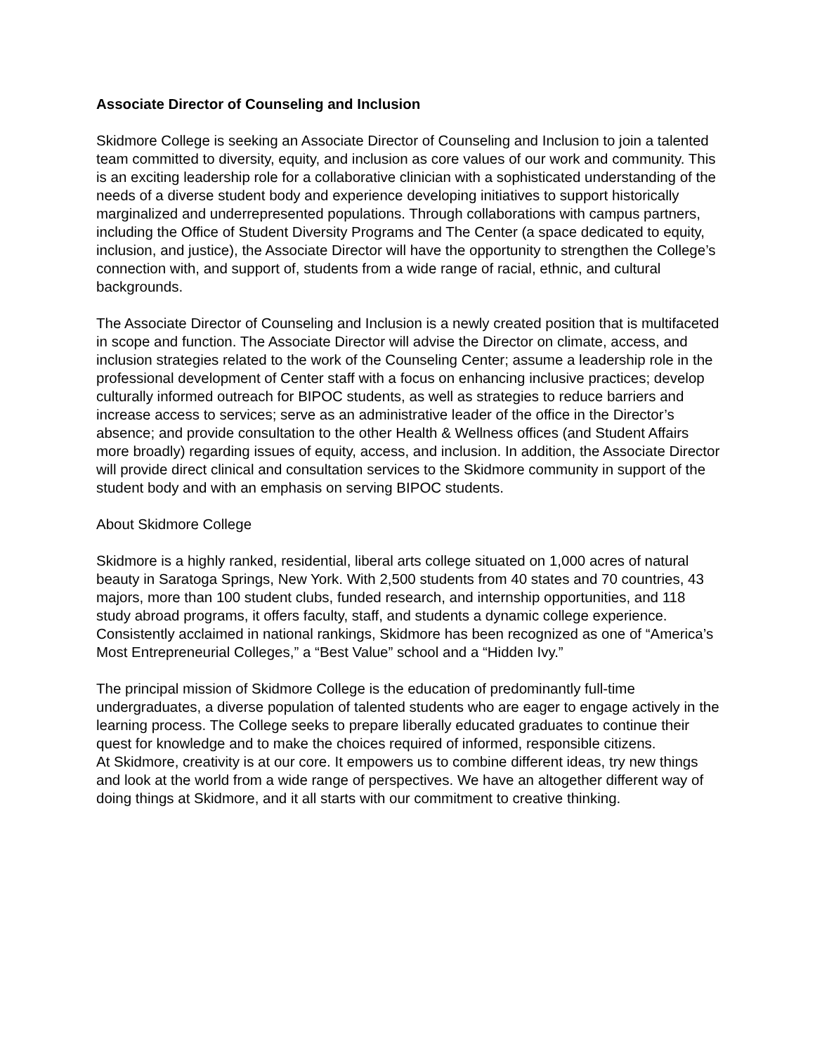Associate Director of Counseling and Inclusion
Skidmore College is seeking an Associate Director of Counseling and Inclusion to join a talented team committed to diversity, equity, and inclusion as core values of our work and community. This is an exciting leadership role for a collaborative clinician with a sophisticated understanding of the needs of a diverse student body and experience developing initiatives to support historically marginalized and underrepresented populations. Through collaborations with campus partners, including the Office of Student Diversity Programs and The Center (a space dedicated to equity, inclusion, and justice), the Associate Director will have the opportunity to strengthen the College’s connection with, and support of, students from a wide range of racial, ethnic, and cultural backgrounds.
The Associate Director of Counseling and Inclusion is a newly created position that is multifaceted in scope and function. The Associate Director will advise the Director on climate, access, and inclusion strategies related to the work of the Counseling Center; assume a leadership role in the professional development of Center staff with a focus on enhancing inclusive practices; develop culturally informed outreach for BIPOC students, as well as strategies to reduce barriers and increase access to services; serve as an administrative leader of the office in the Director’s absence; and provide consultation to the other Health & Wellness offices (and Student Affairs more broadly) regarding issues of equity, access, and inclusion. In addition, the Associate Director will provide direct clinical and consultation services to the Skidmore community in support of the student body and with an emphasis on serving BIPOC students.
About Skidmore College
Skidmore is a highly ranked, residential, liberal arts college situated on 1,000 acres of natural beauty in Saratoga Springs, New York. With 2,500 students from 40 states and 70 countries, 43 majors, more than 100 student clubs, funded research, and internship opportunities, and 118 study abroad programs, it offers faculty, staff, and students a dynamic college experience. Consistently acclaimed in national rankings, Skidmore has been recognized as one of “America’s Most Entrepreneurial Colleges,” a “Best Value” school and a “Hidden Ivy.”
The principal mission of Skidmore College is the education of predominantly full-time undergraduates, a diverse population of talented students who are eager to engage actively in the learning process. The College seeks to prepare liberally educated graduates to continue their quest for knowledge and to make the choices required of informed, responsible citizens.
At Skidmore, creativity is at our core. It empowers us to combine different ideas, try new things and look at the world from a wide range of perspectives. We have an altogether different way of doing things at Skidmore, and it all starts with our commitment to creative thinking.